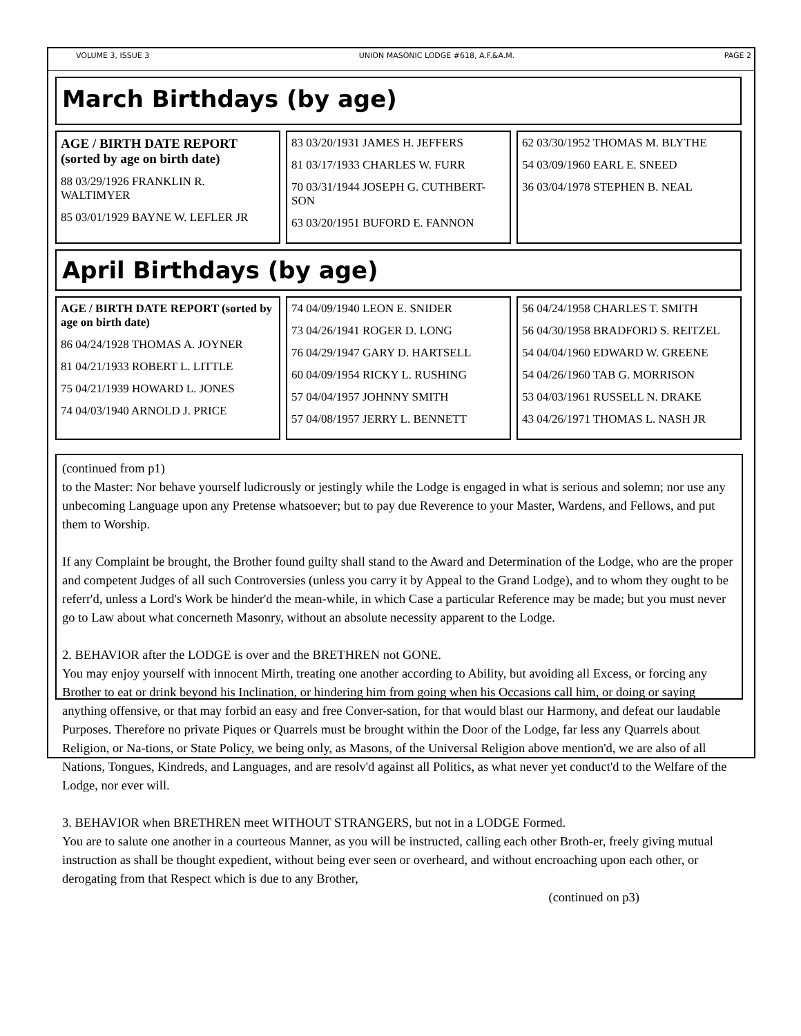VOLUME 3, ISSUE 3 UNION MASONIC LODGE #618, A.F.&A.M. PAGE 2
March Birthdays (by age)
AGE / BIRTH DATE REPORT (sorted by age on birth date)
88 03/29/1926 FRANKLIN R. WALTIMYER
85 03/01/1929 BAYNE W. LEFLER JR
83 03/20/1931 JAMES H. JEFFERS
81 03/17/1933 CHARLES W. FURR
70 03/31/1944 JOSEPH G. CUTHBERT-SON
63 03/20/1951 BUFORD E. FANNON
62 03/30/1952 THOMAS M. BLYTHE
54 03/09/1960 EARL E. SNEED
36 03/04/1978 STEPHEN B. NEAL
April Birthdays (by age)
AGE / BIRTH DATE REPORT (sorted by age on birth date)
86 04/24/1928 THOMAS A. JOYNER
81 04/21/1933 ROBERT L. LITTLE
75 04/21/1939 HOWARD L. JONES
74 04/03/1940 ARNOLD J. PRICE
74 04/09/1940 LEON E. SNIDER
73 04/26/1941 ROGER D. LONG
76 04/29/1947 GARY D. HARTSELL
60 04/09/1954 RICKY L. RUSHING
57 04/04/1957 JOHNNY SMITH
57 04/08/1957 JERRY L. BENNETT
56 04/24/1958 CHARLES T. SMITH
56 04/30/1958 BRADFORD S. REITZEL
54 04/04/1960 EDWARD W. GREENE
54 04/26/1960 TAB G. MORRISON
53 04/03/1961 RUSSELL N. DRAKE
43 04/26/1971 THOMAS L. NASH JR
(continued from p1)
to the Master: Nor behave yourself ludicrously or jestingly while the Lodge is engaged in what is serious and solemn; nor use any unbecoming Language upon any Pretense whatsoever; but to pay due Reverence to your Master, Wardens, and Fellows, and put them to Worship.
If any Complaint be brought, the Brother found guilty shall stand to the Award and Determination of the Lodge, who are the proper and competent Judges of all such Controversies (unless you carry it by Appeal to the Grand Lodge), and to whom they ought to be referr'd, unless a Lord's Work be hinder'd the mean-while, in which Case a particular Reference may be made; but you must never go to Law about what concerneth Masonry, without an absolute necessity apparent to the Lodge.
2. BEHAVIOR after the LODGE is over and the BRETHREN not GONE.
You may enjoy yourself with innocent Mirth, treating one another according to Ability, but avoiding all Excess, or forcing any Brother to eat or drink beyond his Inclination, or hindering him from going when his Occasions call him, or doing or saying anything offensive, or that may forbid an easy and free Conver-sation, for that would blast our Harmony, and defeat our laudable Purposes. Therefore no private Piques or Quarrels must be brought within the Door of the Lodge, far less any Quarrels about Religion, or Na-tions, or State Policy, we being only, as Masons, of the Universal Religion above mention'd, we are also of all Nations, Tongues, Kindreds, and Languages, and are resolv'd against all Politics, as what never yet conduct'd to the Welfare of the Lodge, nor ever will.
3. BEHAVIOR when BRETHREN meet WITHOUT STRANGERS, but not in a LODGE Formed.
You are to salute one another in a courteous Manner, as you will be instructed, calling each other Broth-er, freely giving mutual instruction as shall be thought expedient, without being ever seen or overheard, and without encroaching upon each other, or derogating from that Respect which is due to any Brother,
(continued on p3)